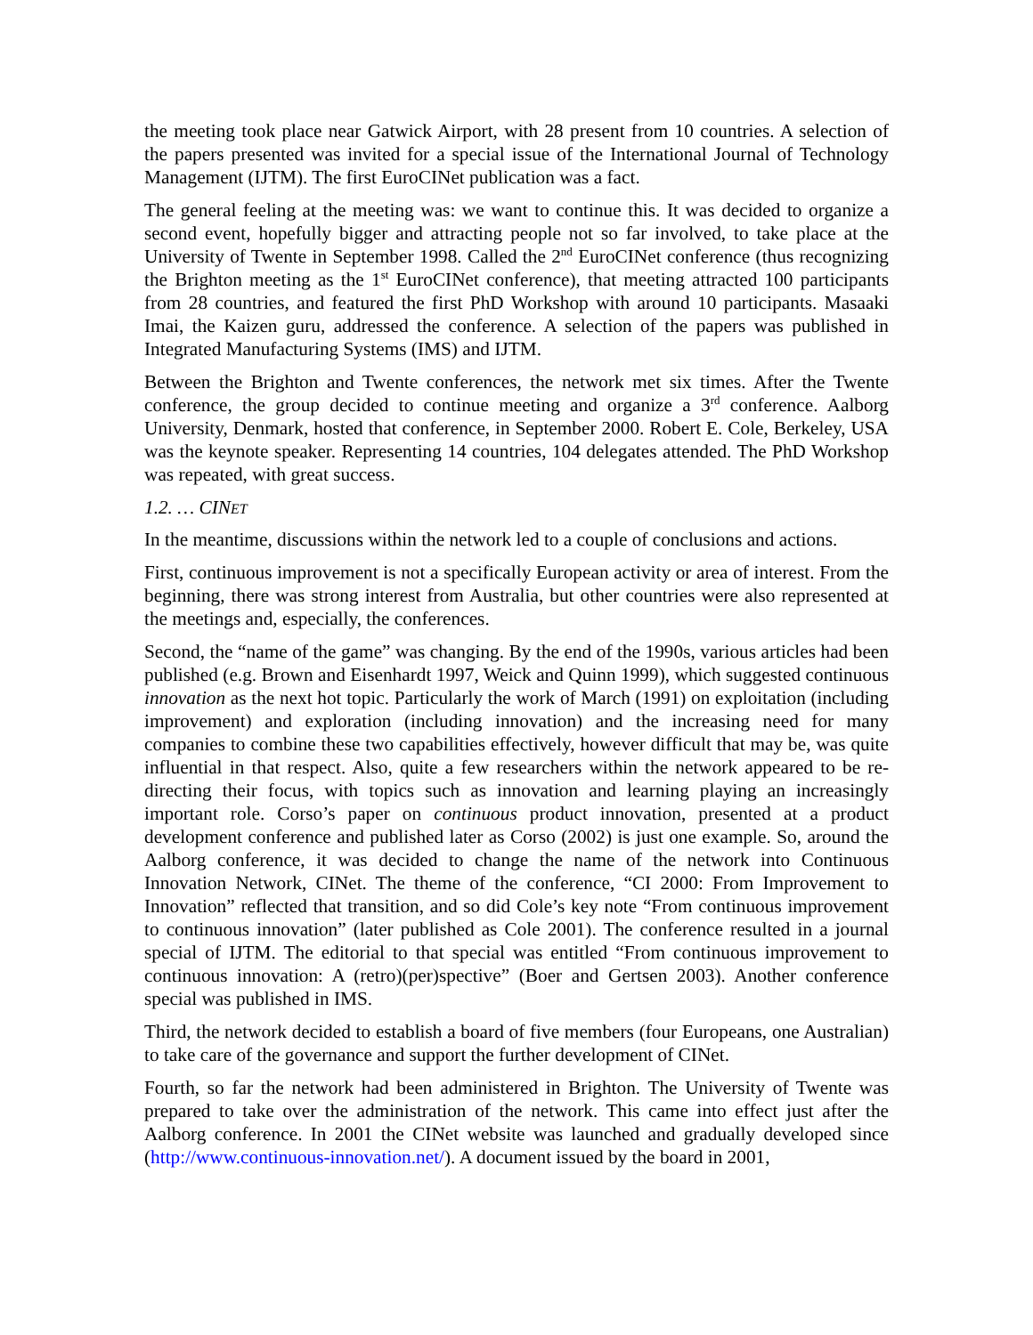the meeting took place near Gatwick Airport, with 28 present from 10 countries. A selection of the papers presented was invited for a special issue of the International Journal of Technology Management (IJTM). The first EuroCINet publication was a fact.
The general feeling at the meeting was: we want to continue this. It was decided to organize a second event, hopefully bigger and attracting people not so far involved, to take place at the University of Twente in September 1998. Called the 2<sup>nd</sup> EuroCINet conference (thus recognizing the Brighton meeting as the 1<sup>st</sup> EuroCINet conference), that meeting attracted 100 participants from 28 countries, and featured the first PhD Workshop with around 10 participants. Masaaki Imai, the Kaizen guru, addressed the conference. A selection of the papers was published in Integrated Manufacturing Systems (IMS) and IJTM.
Between the Brighton and Twente conferences, the network met six times. After the Twente conference, the group decided to continue meeting and organize a 3<sup>rd</sup> conference. Aalborg University, Denmark, hosted that conference, in September 2000. Robert E. Cole, Berkeley, USA was the keynote speaker. Representing 14 countries, 104 delegates attended. The PhD Workshop was repeated, with great success.
1.2. … CINET
In the meantime, discussions within the network led to a couple of conclusions and actions.
First, continuous improvement is not a specifically European activity or area of interest. From the beginning, there was strong interest from Australia, but other countries were also represented at the meetings and, especially, the conferences.
Second, the “name of the game” was changing. By the end of the 1990s, various articles had been published (e.g. Brown and Eisenhardt 1997, Weick and Quinn 1999), which suggested continuous innovation as the next hot topic. Particularly the work of March (1991) on exploitation (including improvement) and exploration (including innovation) and the increasing need for many companies to combine these two capabilities effectively, however difficult that may be, was quite influential in that respect. Also, quite a few researchers within the network appeared to be re-directing their focus, with topics such as innovation and learning playing an increasingly important role. Corso’s paper on continuous product innovation, presented at a product development conference and published later as Corso (2002) is just one example. So, around the Aalborg conference, it was decided to change the name of the network into Continuous Innovation Network, CINet. The theme of the conference, “CI 2000: From Improvement to Innovation” reflected that transition, and so did Cole’s key note “From continuous improvement to continuous innovation” (later published as Cole 2001). The conference resulted in a journal special of IJTM. The editorial to that special was entitled “From continuous improvement to continuous innovation: A (retro)(per)spective” (Boer and Gertsen 2003). Another conference special was published in IMS.
Third, the network decided to establish a board of five members (four Europeans, one Australian) to take care of the governance and support the further development of CINet.
Fourth, so far the network had been administered in Brighton. The University of Twente was prepared to take over the administration of the network. This came into effect just after the Aalborg conference. In 2001 the CINet website was launched and gradually developed since (http://www.continuous-innovation.net/). A document issued by the board in 2001,